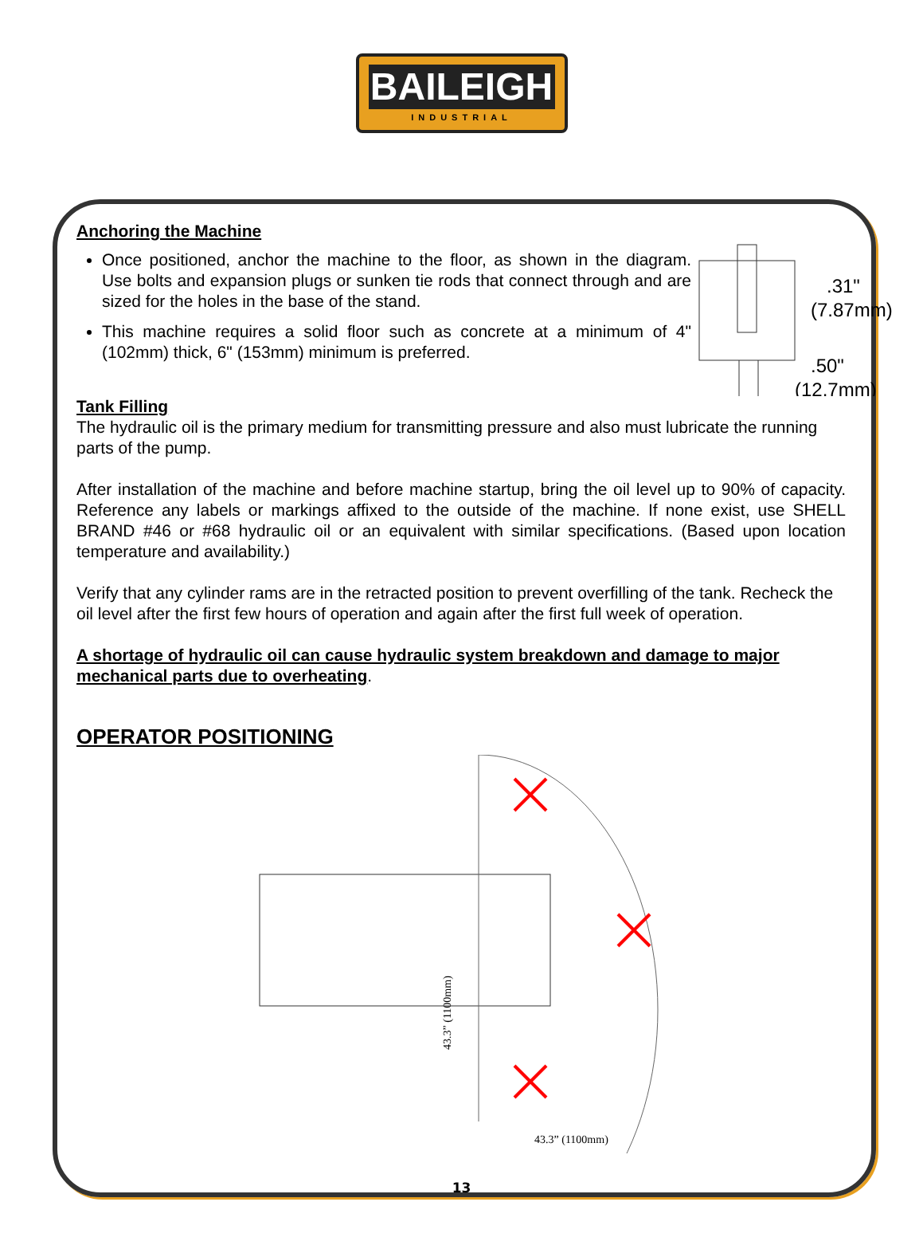BAILEIGH
INDUSTRIAL
Anchoring the Machine
Once positioned, anchor the machine to the floor, as shown in the diagram. Use bolts and expansion plugs or sunken tie rods that connect through and are sized for the holes in the base of the stand.
This machine requires a solid floor such as concrete at a minimum of 4" (102mm) thick, 6" (153mm) minimum is preferred.
.31"
(7.87mm)
.50"
(12.7mm)
Tank Filling
The hydraulic oil is the primary medium for transmitting pressure and also must lubricate the running parts of the pump.
After installation of the machine and before machine startup, bring the oil level up to 90% of capacity. Reference any labels or markings affixed to the outside of the machine. If none exist, use SHELL BRAND #46 or #68 hydraulic oil or an equivalent with similar specifications. (Based upon location temperature and availability.)
Verify that any cylinder rams are in the retracted position to prevent overfilling of the tank. Recheck the oil level after the first few hours of operation and again after the first full week of operation.
A shortage of hydraulic oil can cause hydraulic system breakdown and damage to major mechanical parts due to overheating.
OPERATOR POSITIONING
43.3” (1100mm)
43.3” (1100mm)
13